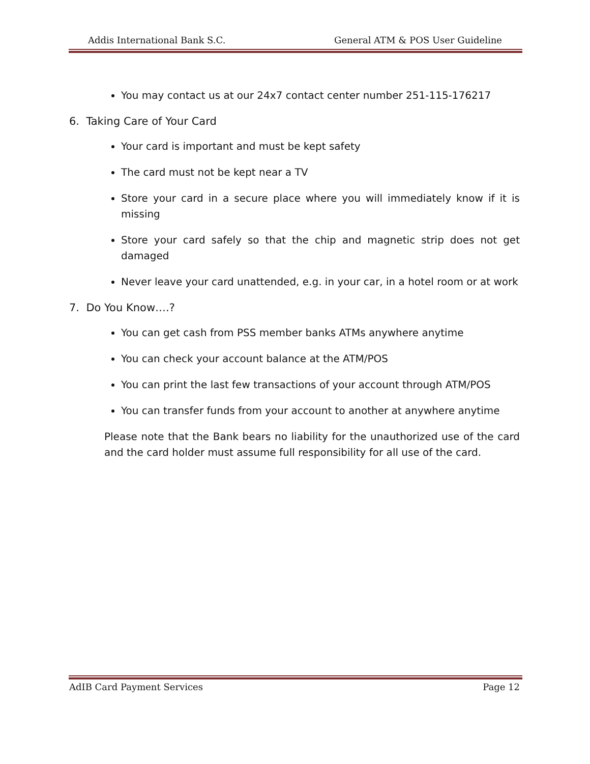Addis International Bank S.C. General ATM & POS User Guideline
You may contact us at our 24x7 contact center number 251-115-176217
6. Taking Care of Your Card
Your card is important and must be kept safety
The card must not be kept near a TV
Store your card in a secure place where you will immediately know if it is missing
Store your card safely so that the chip and magnetic strip does not get damaged
Never leave your card unattended, e.g. in your car, in a hotel room or at work
7. Do You Know….?
You can get cash from PSS member banks ATMs anywhere anytime
You can check your account balance at the ATM/POS
You can print the last few transactions of your account through ATM/POS
You can transfer funds from your account to another at anywhere anytime
Please note that the Bank bears no liability for the unauthorized use of the card and the card holder must assume full responsibility for all use of the card.
AdIB Card Payment Services Page 12